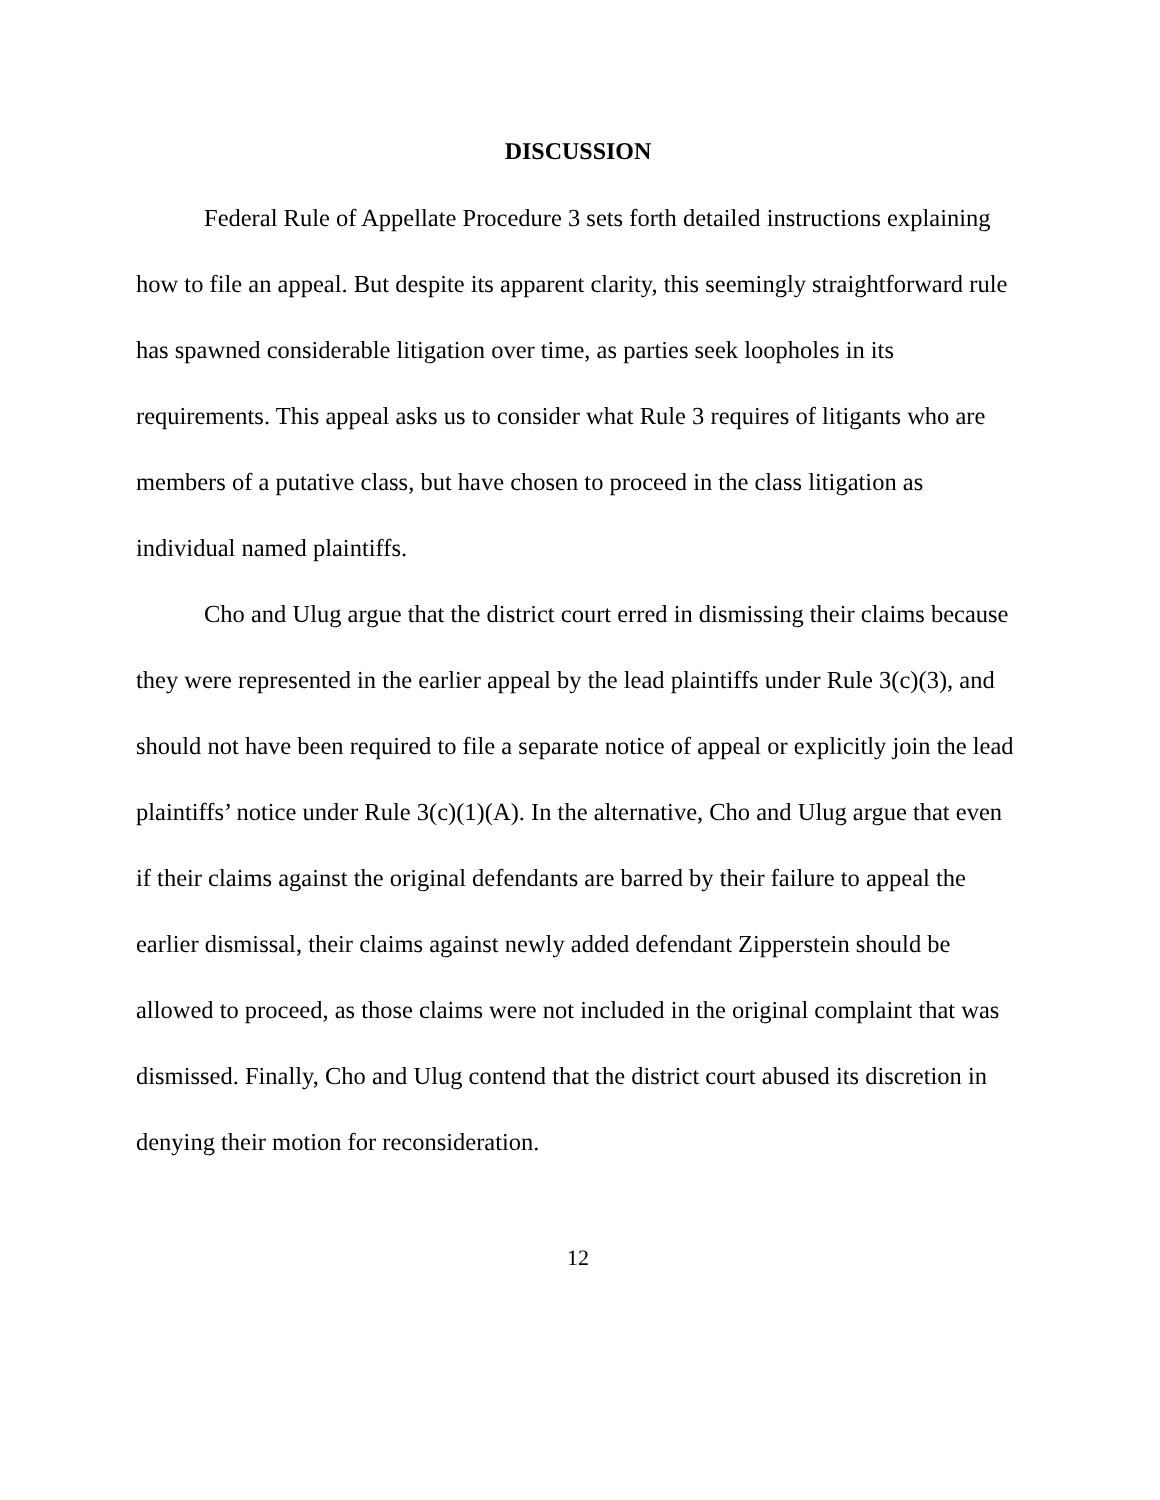DISCUSSION
Federal Rule of Appellate Procedure 3 sets forth detailed instructions explaining how to file an appeal. But despite its apparent clarity, this seemingly straightforward rule has spawned considerable litigation over time, as parties seek loopholes in its requirements. This appeal asks us to consider what Rule 3 requires of litigants who are members of a putative class, but have chosen to proceed in the class litigation as individual named plaintiffs.
Cho and Ulug argue that the district court erred in dismissing their claims because they were represented in the earlier appeal by the lead plaintiffs under Rule 3(c)(3), and should not have been required to file a separate notice of appeal or explicitly join the lead plaintiffs’ notice under Rule 3(c)(1)(A). In the alternative, Cho and Ulug argue that even if their claims against the original defendants are barred by their failure to appeal the earlier dismissal, their claims against newly added defendant Zipperstein should be allowed to proceed, as those claims were not included in the original complaint that was dismissed. Finally, Cho and Ulug contend that the district court abused its discretion in denying their motion for reconsideration.
12